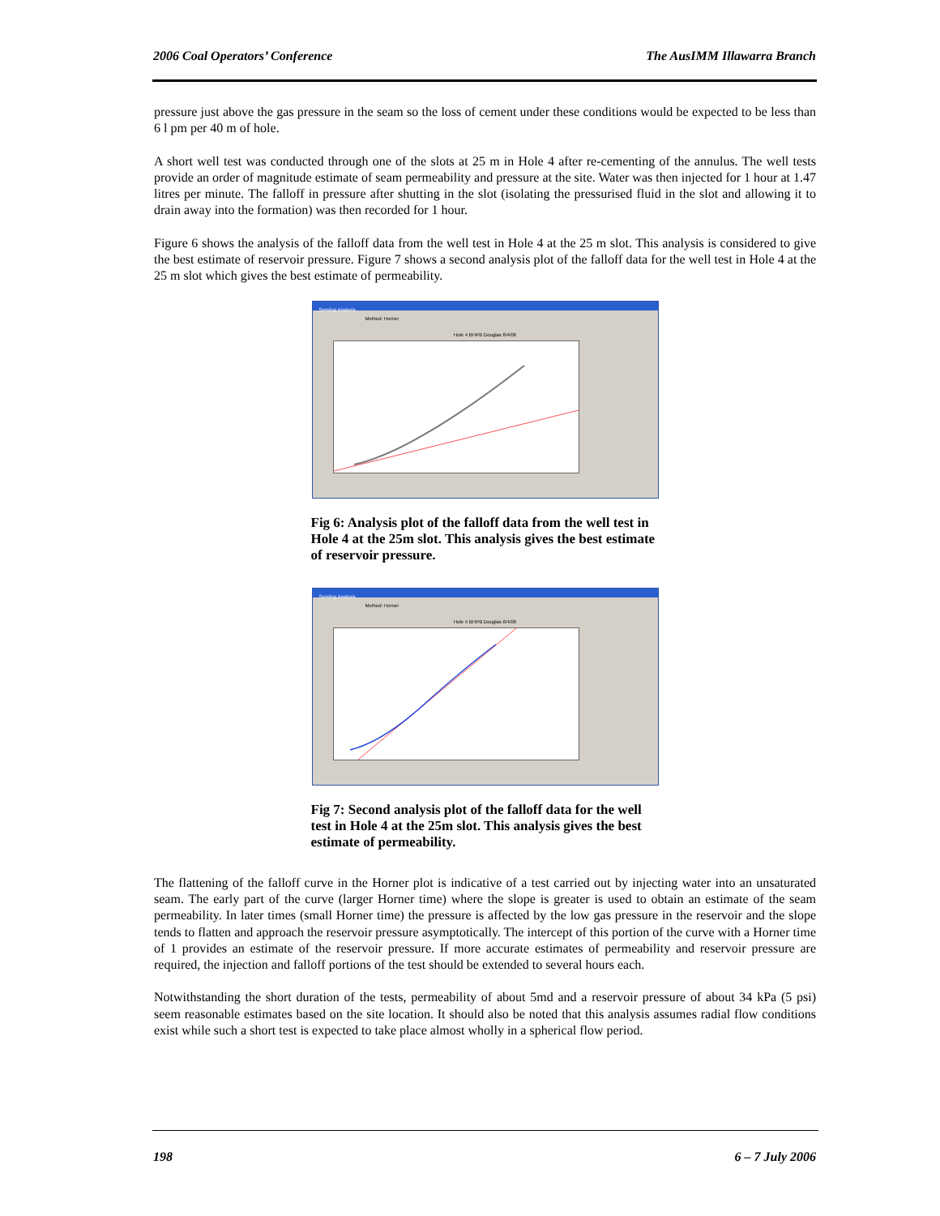2006 Coal Operators’ Conference The AusIMM Illawarra Branch
pressure just above the gas pressure in the seam so the loss of cement under these conditions would be expected to be less than 6 l pm per 40 m of hole.
A short well test was conducted through one of the slots at 25 m in Hole 4 after re-cementing of the annulus. The well tests provide an order of magnitude estimate of seam permeability and pressure at the site. Water was then injected for 1 hour at 1.47 litres per minute. The falloff in pressure after shutting in the slot (isolating the pressurised fluid in the slot and allowing it to drain away into the formation) was then recorded for 1 hour.
Figure 6 shows the analysis of the falloff data from the well test in Hole 4 at the 25 m slot. This analysis is considered to give the best estimate of reservoir pressure. Figure 7 shows a second analysis plot of the falloff data for the well test in Hole 4 at the 25 m slot which gives the best estimate of permeability.
Semilog Analysis
Method: Horner
Hole 4 BHPB Douglas 6/4/06
Fig 6: Analysis plot of the falloff data from the well test in Hole 4 at the 25m slot. This analysis gives the best estimate of reservoir pressure.
Semilog Analysis
Method: Horner
Hole 4 BHPB Douglas 6/4/06
Fig 7: Second analysis plot of the falloff data for the well test in Hole 4 at the 25m slot. This analysis gives the best estimate of permeability.
The flattening of the falloff curve in the Horner plot is indicative of a test carried out by injecting water into an unsaturated seam. The early part of the curve (larger Horner time) where the slope is greater is used to obtain an estimate of the seam permeability. In later times (small Horner time) the pressure is affected by the low gas pressure in the reservoir and the slope tends to flatten and approach the reservoir pressure asymptotically. The intercept of this portion of the curve with a Horner time of 1 provides an estimate of the reservoir pressure. If more accurate estimates of permeability and reservoir pressure are required, the injection and falloff portions of the test should be extended to several hours each.
Notwithstanding the short duration of the tests, permeability of about 5md and a reservoir pressure of about 34 kPa (5 psi) seem reasonable estimates based on the site location. It should also be noted that this analysis assumes radial flow conditions exist while such a short test is expected to take place almost wholly in a spherical flow period.
198 6 – 7 July 2006